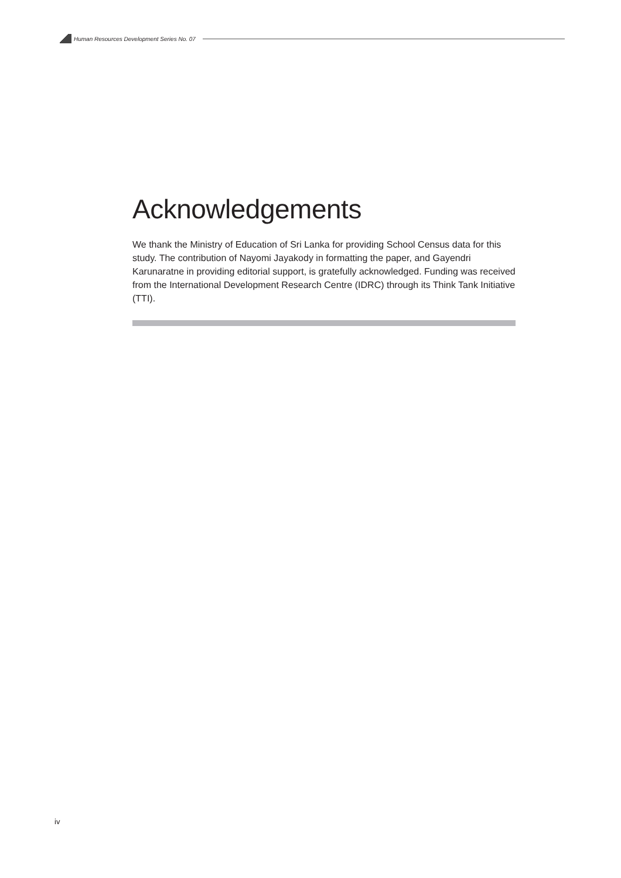Human Resources Development Series No. 07
Acknowledgements
We thank the Ministry of Education of Sri Lanka for providing School Census data for this study. The contribution of Nayomi Jayakody in formatting the paper, and Gayendri Karunaratne in providing editorial support, is gratefully acknowledged. Funding was received from the International Development Research Centre (IDRC) through its Think Tank Initiative (TTI).
iv